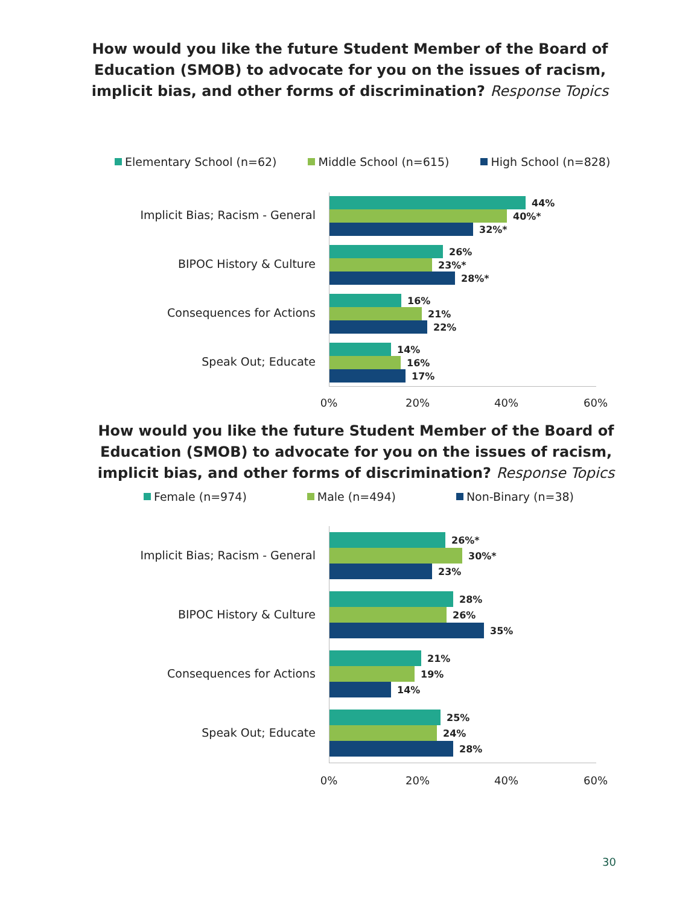How would you like the future Student Member of the Board of
Education (SMOB) to advocate for you on the issues of racism,
implicit bias, and other forms of discrimination? Response Topics
Elementary School (n=62) Middle School (n=615) High School (n=828)
Implicit Bias; Racism - General
44%
40%*
32%*
BIPOC History & Culture
26%
23%*
28%*
Consequences for Actions
16%
21%
22%
Speak Out; Educate
14%
16%
17%
0% 20% 40% 60%
How would you like the future Student Member of the Board of
Education (SMOB) to advocate for you on the issues of racism,
implicit bias, and other forms of discrimination? Response Topics
Female (n=974) Male (n=494) Non-Binary (n=38)
Implicit Bias; Racism - General
26%*
30%*
23%
BIPOC History & Culture
28%
26%
35%
Consequences for Actions
21%
19%
14%
Speak Out; Educate
25%
24%
28%
0% 20% 40% 60%
30